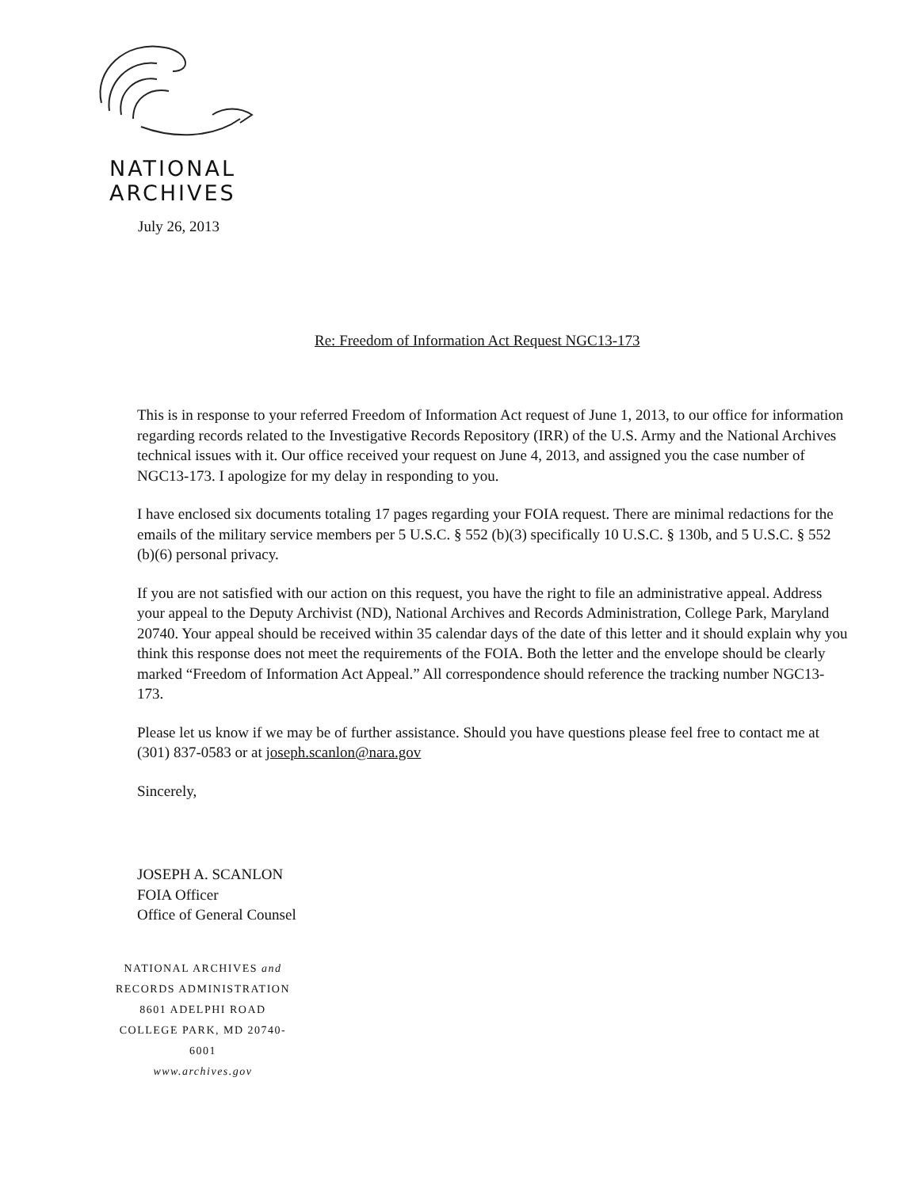NATIONAL
ARCHIVES
July 26, 2013
Re: Freedom of Information Act Request NGC13-173
This is in response to your referred Freedom of Information Act request of June 1, 2013, to our office for information regarding records related to the Investigative Records Repository (IRR) of the U.S. Army and the National Archives technical issues with it. Our office received your request on June 4, 2013, and assigned you the case number of NGC13-173. I apologize for my delay in responding to you.
I have enclosed six documents totaling 17 pages regarding your FOIA request. There are minimal redactions for the emails of the military service members per 5 U.S.C. § 552 (b)(3) specifically 10 U.S.C. § 130b, and 5 U.S.C. § 552 (b)(6) personal privacy.
If you are not satisfied with our action on this request, you have the right to file an administrative appeal. Address your appeal to the Deputy Archivist (ND), National Archives and Records Administration, College Park, Maryland 20740. Your appeal should be received within 35 calendar days of the date of this letter and it should explain why you think this response does not meet the requirements of the FOIA. Both the letter and the envelope should be clearly marked “Freedom of Information Act Appeal.” All correspondence should reference the tracking number NGC13-173.
Please let us know if we may be of further assistance. Should you have questions please feel free to contact me at (301) 837-0583 or at joseph.scanlon@nara.gov
Sincerely,
JOSEPH A. SCANLON
FOIA Officer
Office of General Counsel
NATIONAL ARCHIVES and
RECORDS ADMINISTRATION
8601 ADELPHI ROAD
COLLEGE PARK, MD 20740-6001
www.archives.gov